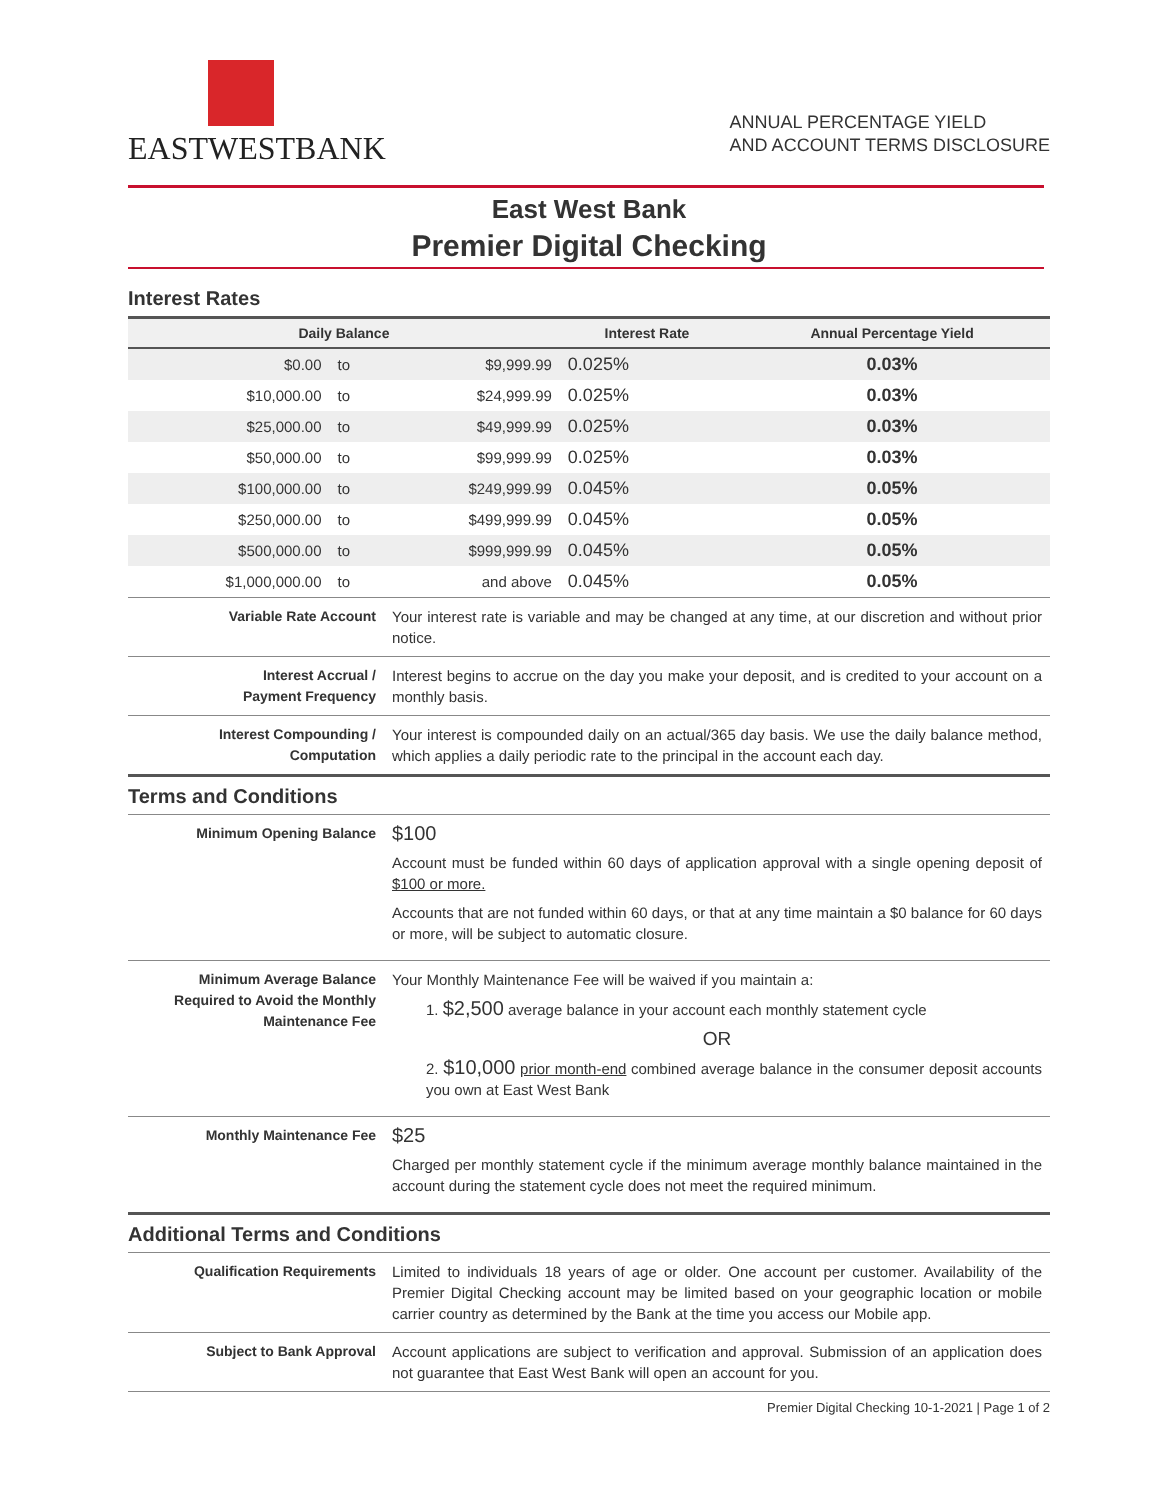EASTWESTBANK
ANNUAL PERCENTAGE YIELD
AND ACCOUNT TERMS DISCLOSURE
East West Bank
Premier Digital Checking
Interest Rates
| Daily Balance | | | Interest Rate | Annual Percentage Yield |
| --- | --- | --- | --- | --- |
| $0.00 | to | $9,999.99 | 0.025% | 0.03% |
| $10,000.00 | to | $24,999.99 | 0.025% | 0.03% |
| $25,000.00 | to | $49,999.99 | 0.025% | 0.03% |
| $50,000.00 | to | $99,999.99 | 0.025% | 0.03% |
| $100,000.00 | to | $249,999.99 | 0.045% | 0.05% |
| $250,000.00 | to | $499,999.99 | 0.045% | 0.05% |
| $500,000.00 | to | $999,999.99 | 0.045% | 0.05% |
| $1,000,000.00 | to | and above | 0.045% | 0.05% |
| Variable Rate Account | Your interest rate is variable and may be changed at any time, at our discretion and without prior notice. |
| Interest Accrual / Payment Frequency | Interest begins to accrue on the day you make your deposit, and is credited to your account on a monthly basis. |
| Interest Compounding / Computation | Your interest is compounded daily on an actual/365 day basis. We use the daily balance method, which applies a daily periodic rate to the principal in the account each day. |
Terms and Conditions
| Minimum Opening Balance | $100 Account must be funded within 60 days of application approval with a single opening deposit of $100 or more. Accounts that are not funded within 60 days, or that at any time maintain a $0 balance for 60 days or more, will be subject to automatic closure. |
| Minimum Average Balance Required to Avoid the Monthly Maintenance Fee | Your Monthly Maintenance Fee will be waived if you maintain a: 1. $2,500 average balance in your account each monthly statement cycle OR 2. $10,000 prior month-end combined average balance in the consumer deposit accounts you own at East West Bank |
| Monthly Maintenance Fee | $25 Charged per monthly statement cycle if the minimum average monthly balance maintained in the account during the statement cycle does not meet the required minimum. |
Additional Terms and Conditions
| Qualification Requirements | Limited to individuals 18 years of age or older. One account per customer. Availability of the Premier Digital Checking account may be limited based on your geographic location or mobile carrier country as determined by the Bank at the time you access our Mobile app. |
| Subject to Bank Approval | Account applications are subject to verification and approval. Submission of an application does not guarantee that East West Bank will open an account for you. |
Premier Digital Checking 10-1-2021 | Page 1 of 2